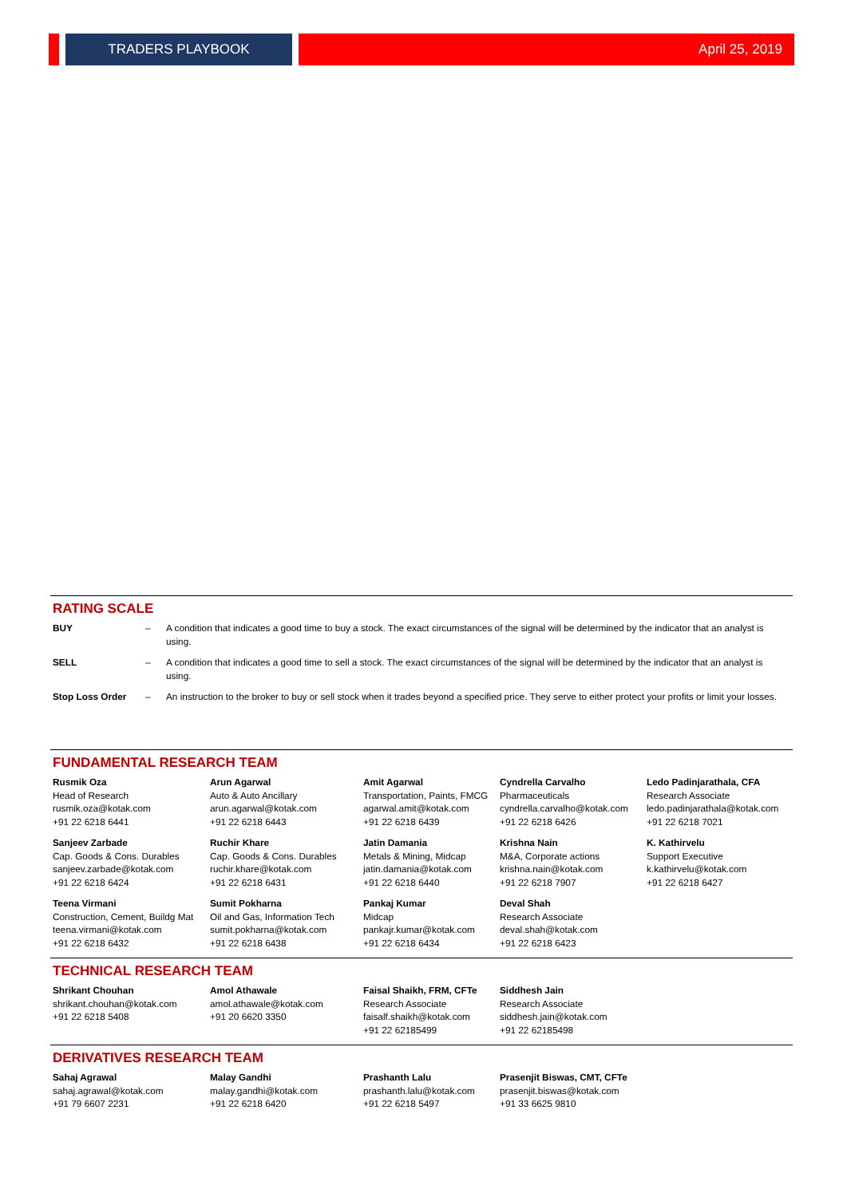TRADERS PLAYBOOK April 25, 2019
RATING SCALE
| BUY | – | A condition that indicates a good time to buy a stock. The exact circumstances of the signal will be determined by the indicator that an analyst is using. |
| SELL | – | A condition that indicates a good time to sell a stock. The exact circumstances of the signal will be determined by the indicator that an analyst is using. |
| Stop Loss Order | – | An instruction to the broker to buy or sell stock when it trades beyond a specified price. They serve to either protect your profits or limit your losses. |
FUNDAMENTAL RESEARCH TEAM
| Rusmik Oza Head of Research rusmik.oza@kotak.com +91 22 6218 6441 | Arun Agarwal Auto & Auto Ancillary arun.agarwal@kotak.com +91 22 6218 6443 | Amit Agarwal Transportation, Paints, FMCG agarwal.amit@kotak.com +91 22 6218 6439 | Cyndrella Carvalho Pharmaceuticals cyndrella.carvalho@kotak.com +91 22 6218 6426 | Ledo Padinjarathala, CFA Research Associate ledo.padinjarathala@kotak.com +91 22 6218 7021 |
| Sanjeev Zarbade Cap. Goods & Cons. Durables sanjeev.zarbade@kotak.com +91 22 6218 6424 | Ruchir Khare Cap. Goods & Cons. Durables ruchir.khare@kotak.com +91 22 6218 6431 | Jatin Damania Metals & Mining, Midcap jatin.damania@kotak.com +91 22 6218 6440 | Krishna Nain M&A, Corporate actions krishna.nain@kotak.com +91 22 6218 7907 | K. Kathirvelu Support Executive k.kathirvelu@kotak.com +91 22 6218 6427 |
| Teena Virmani Construction, Cement, Buildg Mat teena.virmani@kotak.com +91 22 6218 6432 | Sumit Pokharna Oil and Gas, Information Tech sumit.pokharna@kotak.com +91 22 6218 6438 | Pankaj Kumar Midcap pankajr.kumar@kotak.com +91 22 6218 6434 | Deval Shah Research Associate deval.shah@kotak.com +91 22 6218 6423 | |
TECHNICAL RESEARCH TEAM
| Shrikant Chouhan shrikant.chouhan@kotak.com +91 22 6218 5408 | Amol Athawale amol.athawale@kotak.com +91 20 6620 3350 | Faisal Shaikh, FRM, CFTe Research Associate faisalf.shaikh@kotak.com +91 22 62185499 | Siddhesh Jain Research Associate siddhesh.jain@kotak.com +91 22 62185498 |
DERIVATIVES RESEARCH TEAM
| Sahaj Agrawal sahaj.agrawal@kotak.com +91 79 6607 2231 | Malay Gandhi malay.gandhi@kotak.com +91 22 6218 6420 | Prashanth Lalu prashanth.lalu@kotak.com +91 22 6218 5497 | Prasenjit Biswas, CMT, CFTe prasenjit.biswas@kotak.com +91 33 6625 9810 |